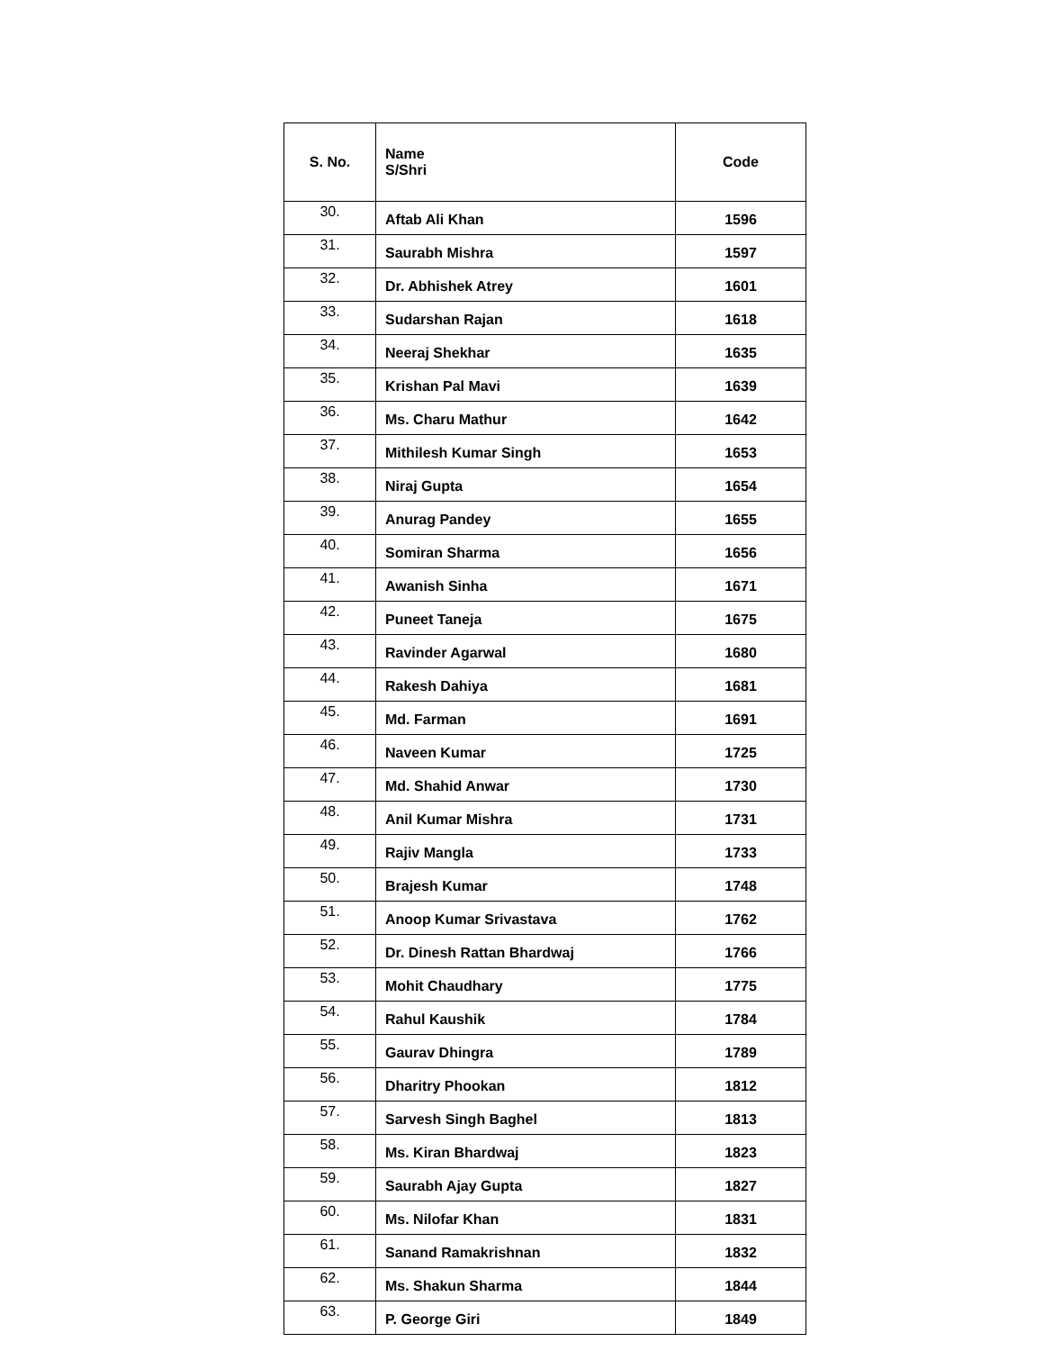| S. No. | Name S/Shri | Code |
| --- | --- | --- |
| 30. | Aftab Ali Khan | 1596 |
| 31. | Saurabh Mishra | 1597 |
| 32. | Dr. Abhishek Atrey | 1601 |
| 33. | Sudarshan Rajan | 1618 |
| 34. | Neeraj Shekhar | 1635 |
| 35. | Krishan Pal Mavi | 1639 |
| 36. | Ms. Charu Mathur | 1642 |
| 37. | Mithilesh Kumar Singh | 1653 |
| 38. | Niraj Gupta | 1654 |
| 39. | Anurag Pandey | 1655 |
| 40. | Somiran Sharma | 1656 |
| 41. | Awanish Sinha | 1671 |
| 42. | Puneet Taneja | 1675 |
| 43. | Ravinder Agarwal | 1680 |
| 44. | Rakesh Dahiya | 1681 |
| 45. | Md. Farman | 1691 |
| 46. | Naveen Kumar | 1725 |
| 47. | Md. Shahid Anwar | 1730 |
| 48. | Anil Kumar Mishra | 1731 |
| 49. | Rajiv Mangla | 1733 |
| 50. | Brajesh Kumar | 1748 |
| 51. | Anoop Kumar Srivastava | 1762 |
| 52. | Dr. Dinesh Rattan Bhardwaj | 1766 |
| 53. | Mohit Chaudhary | 1775 |
| 54. | Rahul Kaushik | 1784 |
| 55. | Gaurav Dhingra | 1789 |
| 56. | Dharitry Phookan | 1812 |
| 57. | Sarvesh Singh Baghel | 1813 |
| 58. | Ms. Kiran Bhardwaj | 1823 |
| 59. | Saurabh Ajay Gupta | 1827 |
| 60. | Ms. Nilofar Khan | 1831 |
| 61. | Sanand Ramakrishnan | 1832 |
| 62. | Ms. Shakun Sharma | 1844 |
| 63. | P. George Giri | 1849 |